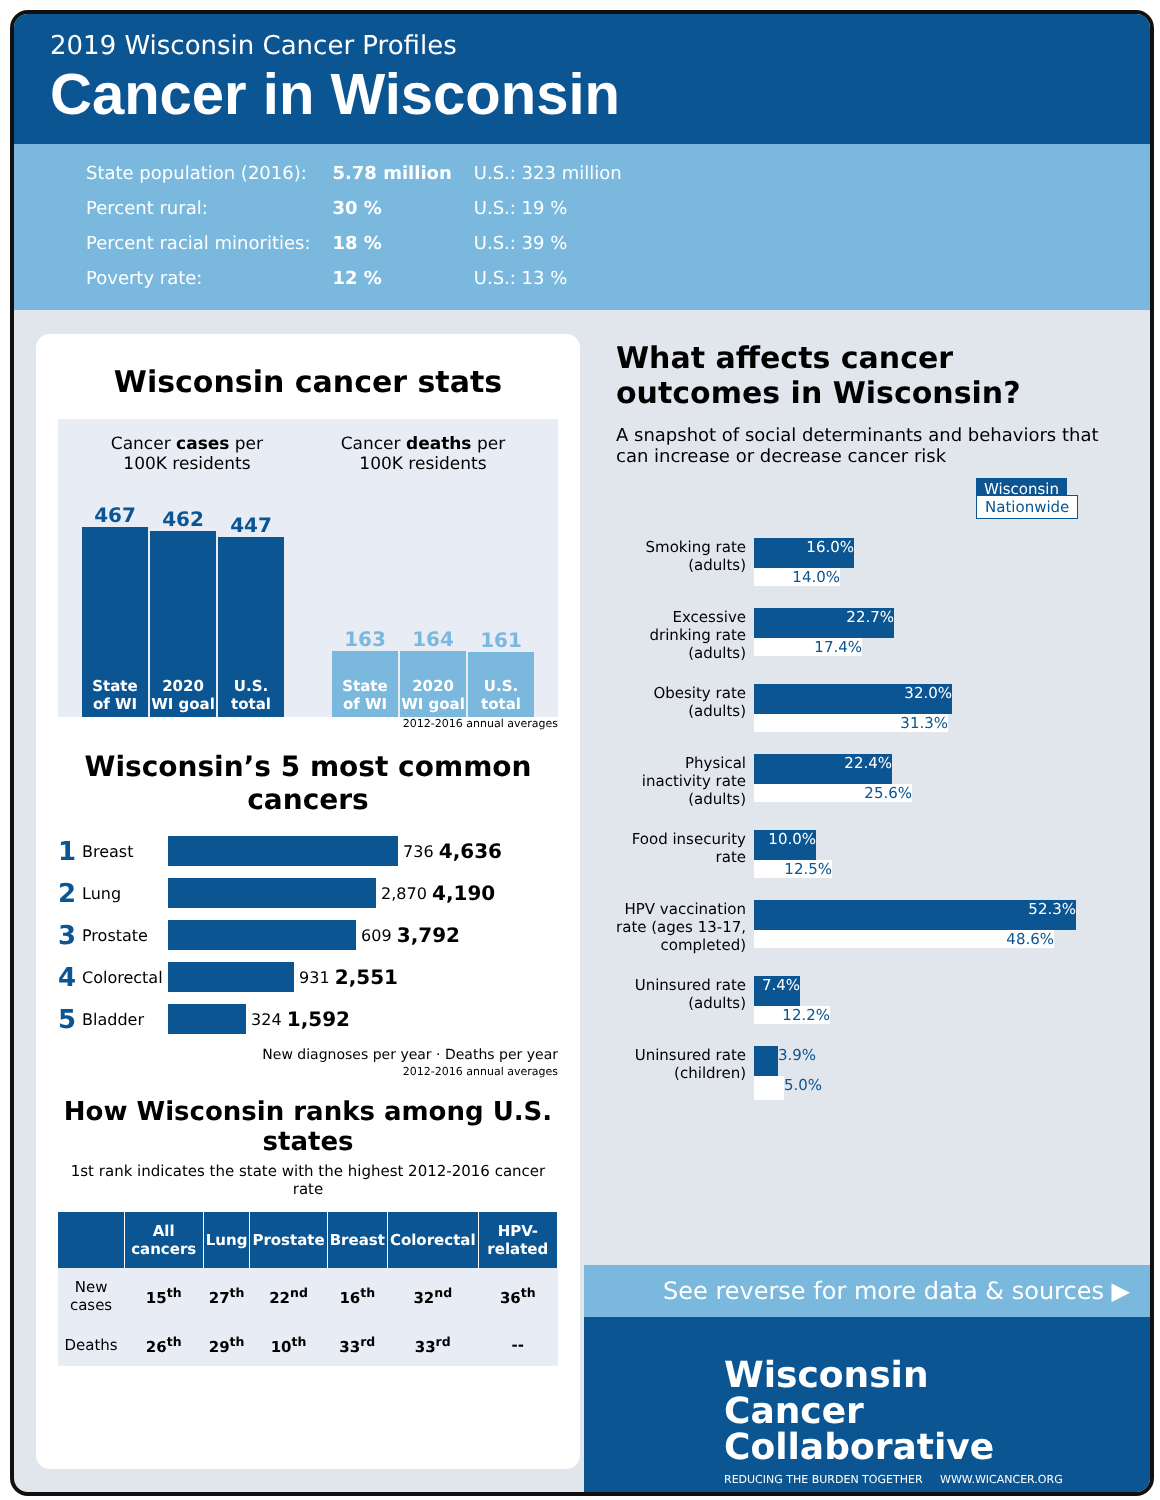2019 Wisconsin Cancer Profiles
Cancer in Wisconsin
| State population (2016): | 5.78 million | U.S.: 323 million |
| Percent rural: | 30 % | U.S.: 19 % |
| Percent racial minorities: | 18 % | U.S.: 39 % |
| Poverty rate: | 12 % | U.S.: 13 % |
Wisconsin cancer stats
Cancer cases per
100K residents
Cancer deaths per
100K residents
467
State of WI
462
2020 WI goal
447
U.S. total
163
State of WI
164
2020 WI goal
161
U.S. total
2012-2016 annual averages
Wisconsin’s 5 most common cancers
1 Breast 736 4,636
2 Lung 2,870 4,190
3 Prostate 609 3,792
4 Colorectal
931 2,551
5 Bladder 324 1,592
New diagnoses per year · Deaths per year
2012-2016 annual averages
How Wisconsin ranks among U.S. states
1st rank indicates the state with the highest 2012-2016 cancer rate
| | All cancers | Lung | Prostate | Breast | Colorectal | HPV-related |
| --- | --- | --- | --- | --- | --- | --- |
| New cases | 15<sup>th</sup> | 27<sup>th</sup> | 22<sup>nd</sup> | 16<sup>th</sup> | 32<sup>nd</sup> | 36<sup>th</sup> |
| Deaths | 26<sup>th</sup> | 29<sup>th</sup> | 10<sup>th</sup> | 33<sup>rd</sup> | 33<sup>rd</sup> | -- |
What affects cancer outcomes in Wisconsin?
A snapshot of social determinants and behaviors that can increase or decrease cancer risk
Wisconsin Nationwide
Smoking rate (adults)
16.0%
14.0%
Excessive drinking rate (adults)
22.7%
17.4%
Obesity rate (adults)
32.0%
31.3%
Physical inactivity rate (adults)
22.4%
25.6%
Food insecurity rate
10.0%
12.5%
HPV vaccination rate (ages 13-17, completed)
52.3%
48.6%
Uninsured rate (adults)
7.4%
12.2%
Uninsured rate (children)
3.9%
5.0%
See reverse for more data & sources ▶
Wisconsin
Cancer
Collaborative
REDUCING THE BURDEN TOGETHER WWW.WICANCER.ORG